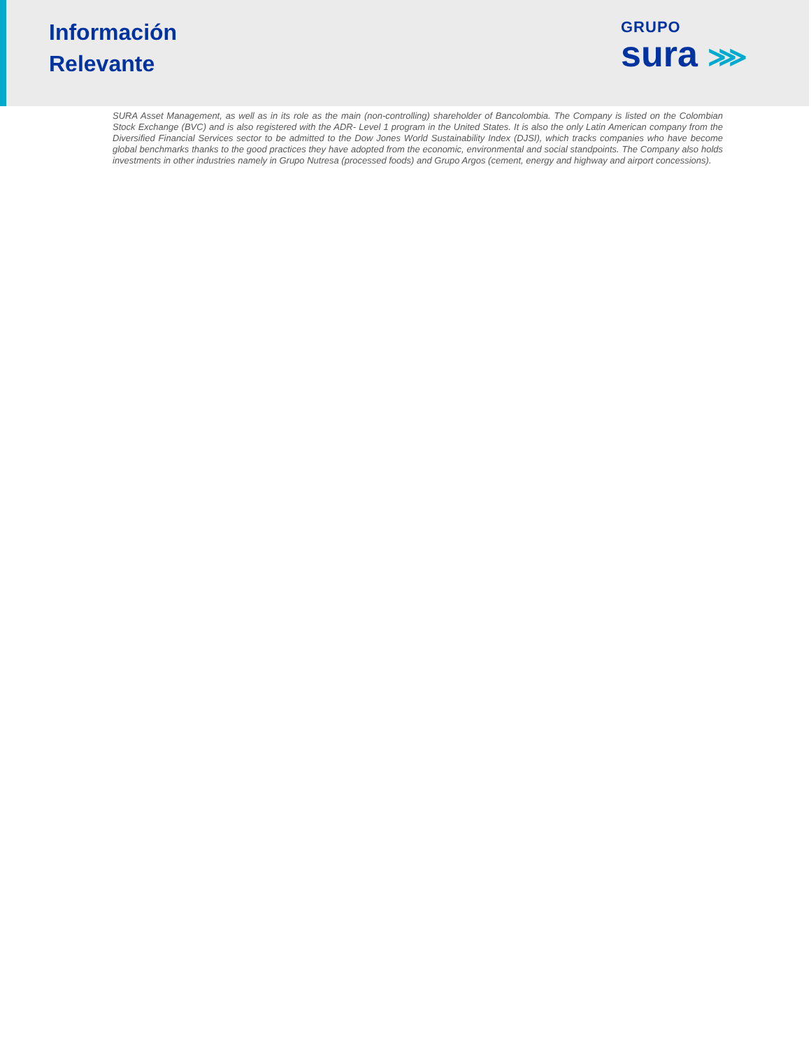Información
Relevante
GRUPO
sura ⋙
SURA Asset Management, as well as in its role as the main (non-controlling) shareholder of Bancolombia. The Company is listed on the Colombian Stock Exchange (BVC) and is also registered with the ADR- Level 1 program in the United States. It is also the only Latin American company from the Diversified Financial Services sector to be admitted to the Dow Jones World Sustainability Index (DJSI), which tracks companies who have become global benchmarks thanks to the good practices they have adopted from the economic, environmental and social standpoints. The Company also holds investments in other industries namely in Grupo Nutresa (processed foods) and Grupo Argos (cement, energy and highway and airport concessions).